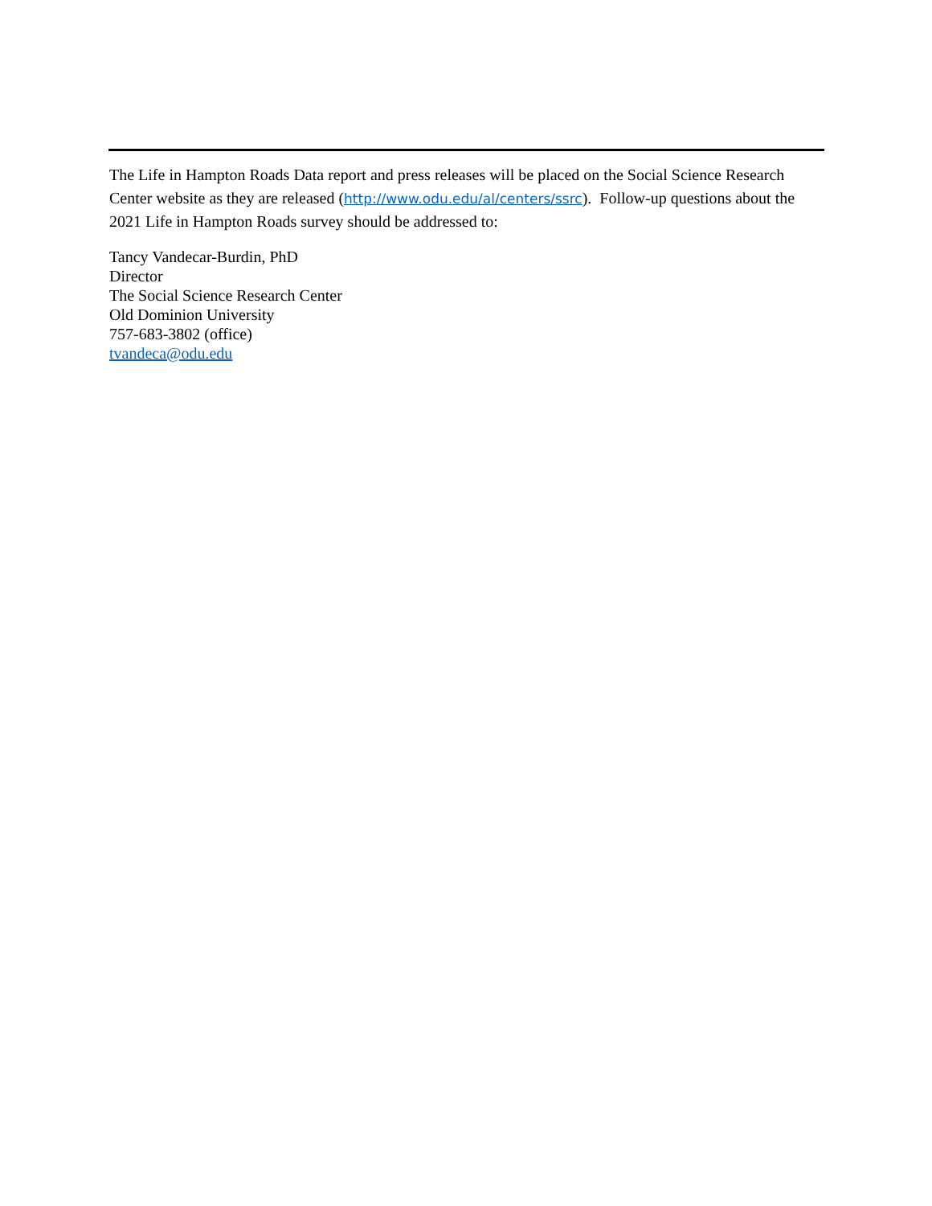The Life in Hampton Roads Data report and press releases will be placed on the Social Science Research Center website as they are released (http://www.odu.edu/al/centers/ssrc). Follow-up questions about the 2021 Life in Hampton Roads survey should be addressed to:
Tancy Vandecar-Burdin, PhD
Director
The Social Science Research Center
Old Dominion University
757-683-3802 (office)
tvandeca@odu.edu